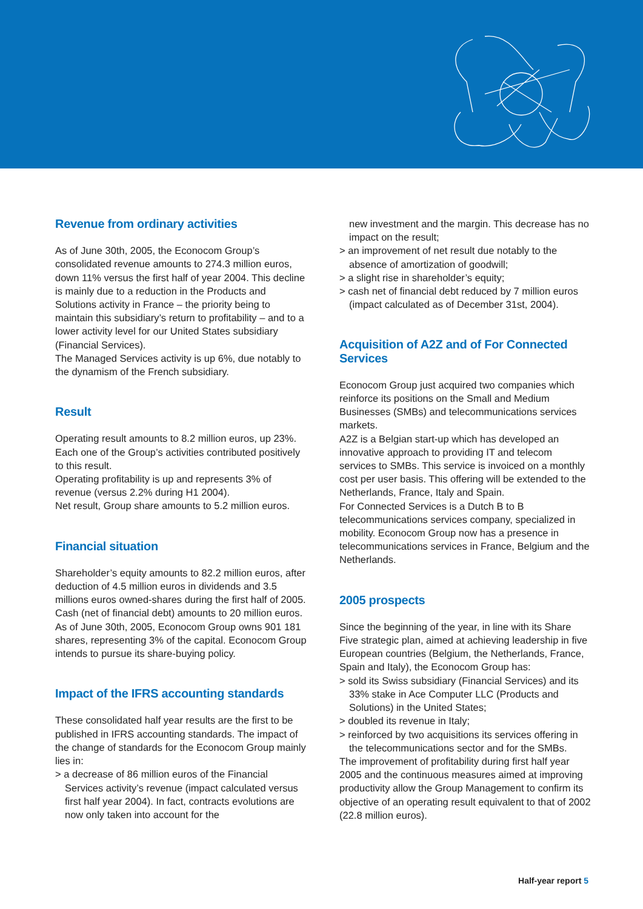Revenue from ordinary activities
As of June 30th, 2005, the Econocom Group’s consolidated revenue amounts to 274.3 million euros, down 11% versus the first half of year 2004. This decline is mainly due to a reduction in the Products and Solutions activity in France – the priority being to maintain this subsidiary’s return to profitability – and to a lower activity level for our United States subsidiary (Financial Services).
The Managed Services activity is up 6%, due notably to the dynamism of the French subsidiary.
Result
Operating result amounts to 8.2 million euros, up 23%. Each one of the Group’s activities contributed positively to this result.
Operating profitability is up and represents 3% of revenue (versus 2.2% during H1 2004).
Net result, Group share amounts to 5.2 million euros.
Financial situation
Shareholder’s equity amounts to 82.2 million euros, after deduction of 4.5 million euros in dividends and 3.5 millions euros owned-shares during the first half of 2005. Cash (net of financial debt) amounts to 20 million euros.
As of June 30th, 2005, Econocom Group owns 901 181 shares, representing 3% of the capital. Econocom Group intends to pursue its share-buying policy.
Impact of the IFRS accounting standards
These consolidated half year results are the first to be published in IFRS accounting standards. The impact of the change of standards for the Econocom Group mainly lies in:
> a decrease of 86 million euros of the Financial Services activity’s revenue (impact calculated versus first half year 2004). In fact, contracts evolutions are now only taken into account for the
new investment and the margin. This decrease has no impact on the result;
> an improvement of net result due notably to the absence of amortization of goodwill;
> a slight rise in shareholder’s equity;
> cash net of financial debt reduced by 7 million euros (impact calculated as of December 31st, 2004).
Acquisition of A2Z and of For Connected Services
Econocom Group just acquired two companies which reinforce its positions on the Small and Medium Businesses (SMBs) and telecommunications services markets.
A2Z is a Belgian start-up which has developed an innovative approach to providing IT and telecom services to SMBs. This service is invoiced on a monthly cost per user basis. This offering will be extended to the Netherlands, France, Italy and Spain.
For Connected Services is a Dutch B to B telecommunications services company, specialized in mobility. Econocom Group now has a presence in telecommunications services in France, Belgium and the Netherlands.
2005 prospects
Since the beginning of the year, in line with its Share Five strategic plan, aimed at achieving leadership in five European countries (Belgium, the Netherlands, France, Spain and Italy), the Econocom Group has:
> sold its Swiss subsidiary (Financial Services) and its 33% stake in Ace Computer LLC (Products and Solutions) in the United States;
> doubled its revenue in Italy;
> reinforced by two acquisitions its services offering in the telecommunications sector and for the SMBs.
The improvement of profitability during first half year 2005 and the continuous measures aimed at improving productivity allow the Group Management to confirm its objective of an operating result equivalent to that of 2002 (22.8 million euros).
Half-year report 5